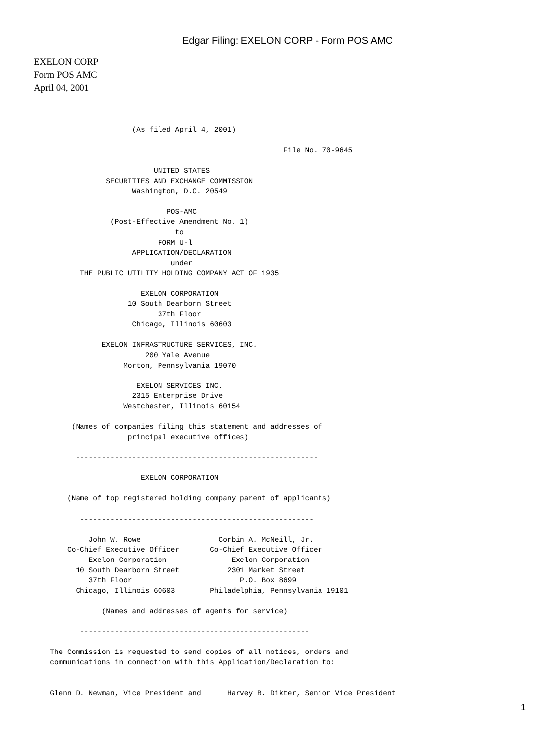Edgar Filing: EXELON CORP - Form POS AMC
EXELON CORP
Form POS AMC
April 04, 2001
                         (As filed April 4, 2001)

                                                            File No. 70-9645

                              UNITED STATES
                   SECURITIES AND EXCHANGE COMMISSION
                         Washington, D.C. 20549

                                 POS-AMC
                    (Post-Effective Amendment No. 1)
                                   to
                               FORM U-l
                         APPLICATION/DECLARATION
                                  under
             THE PUBLIC UTILITY HOLDING COMPANY ACT OF 1935

                           EXELON CORPORATION
                        10 South Dearborn Street
                               37th Floor
                         Chicago, Illinois 60603

                  EXELON INFRASTRUCTURE SERVICES, INC.
                            200 Yale Avenue
                       Morton, Pennsylvania 19070

                          EXELON SERVICES INC.
                         2315 Enterprise Drive
                       Westchester, Illinois 60154

           (Names of companies filing this statement and addresses of
                        principal executive offices)

            --------------------------------------------------------

                           EXELON CORPORATION

          (Name of top registered holding company parent of applicants)

             ------------------------------------------------------

               John W. Rowe                  Corbin A. McNeill, Jr.
          Co-Chief Executive Officer       Co-Chief Executive Officer
               Exelon Corporation               Exelon Corporation
            10 South Dearborn Street           2301 Market Street
               37th Floor                         P.O. Box 8699
            Chicago, Illinois 60603        Philadelphia, Pennsylvania 19101

                  (Names and addresses of agents for service)

             -----------------------------------------------------

      The Commission is requested to send copies of all notices, orders and
      communications in connection with this Application/Declaration to:


      Glenn D. Newman, Vice President and      Harvey B. Dikter, Senior Vice President
1